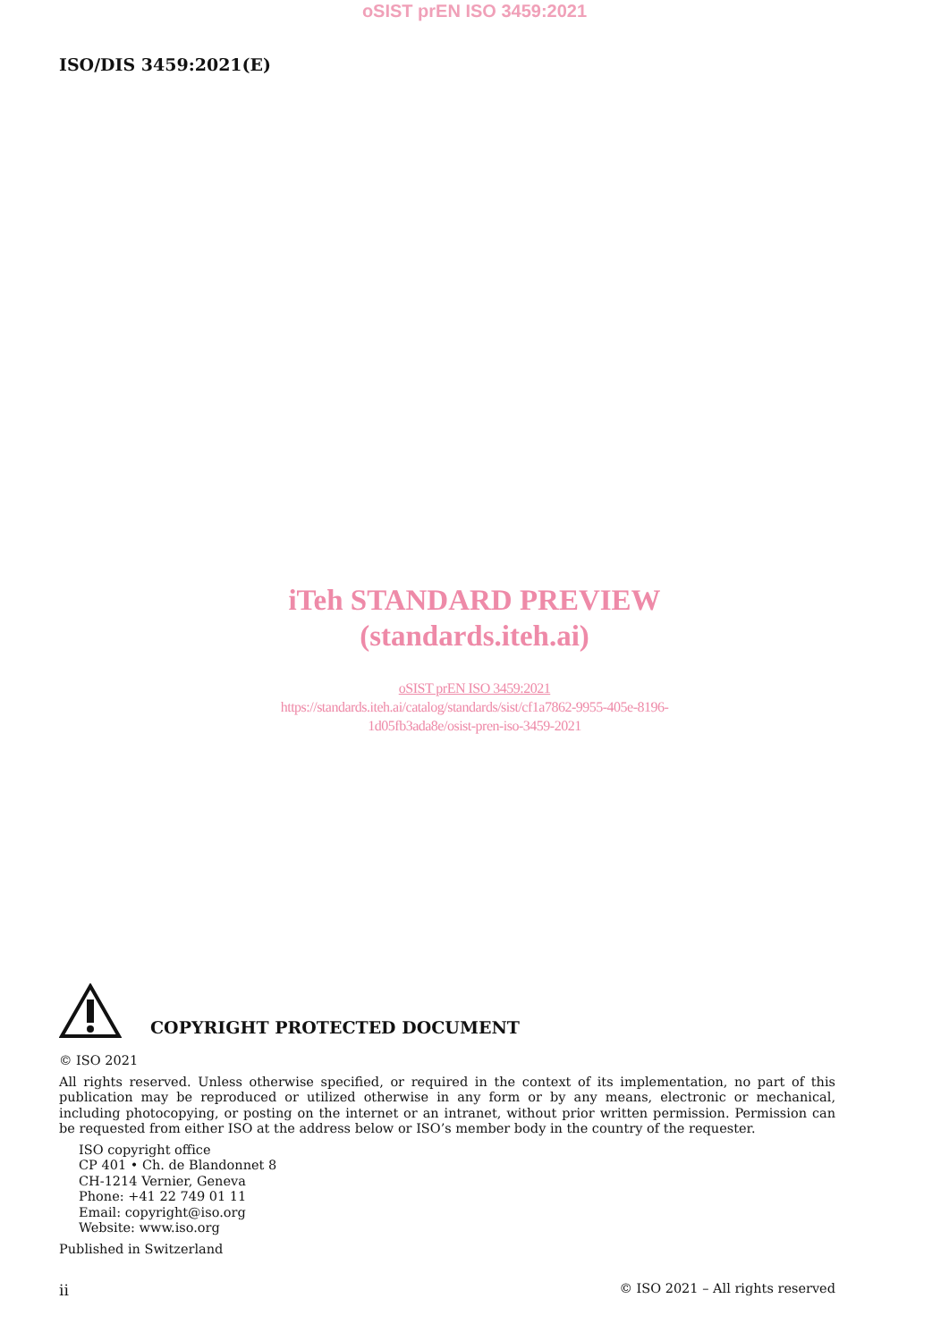oSIST prEN ISO 3459:2021
ISO/DIS 3459:2021(E)
iTeh STANDARD PREVIEW
(standards.iteh.ai)
oSIST prEN ISO 3459:2021
https://standards.iteh.ai/catalog/standards/sist/cf1a7862-9955-405e-8196-
1d05fb3ada8e/osist-pren-iso-3459-2021
COPYRIGHT PROTECTED DOCUMENT
© ISO 2021
All rights reserved. Unless otherwise specified, or required in the context of its implementation, no part of this publication may be reproduced or utilized otherwise in any form or by any means, electronic or mechanical, including photocopying, or posting on the internet or an intranet, without prior written permission. Permission can be requested from either ISO at the address below or ISO’s member body in the country of the requester.
ISO copyright office
CP 401 • Ch. de Blandonnet 8
CH-1214 Vernier, Geneva
Phone: +41 22 749 01 11
Email: copyright@iso.org
Website: www.iso.org
Published in Switzerland
ii © ISO 2021 – All rights reserved